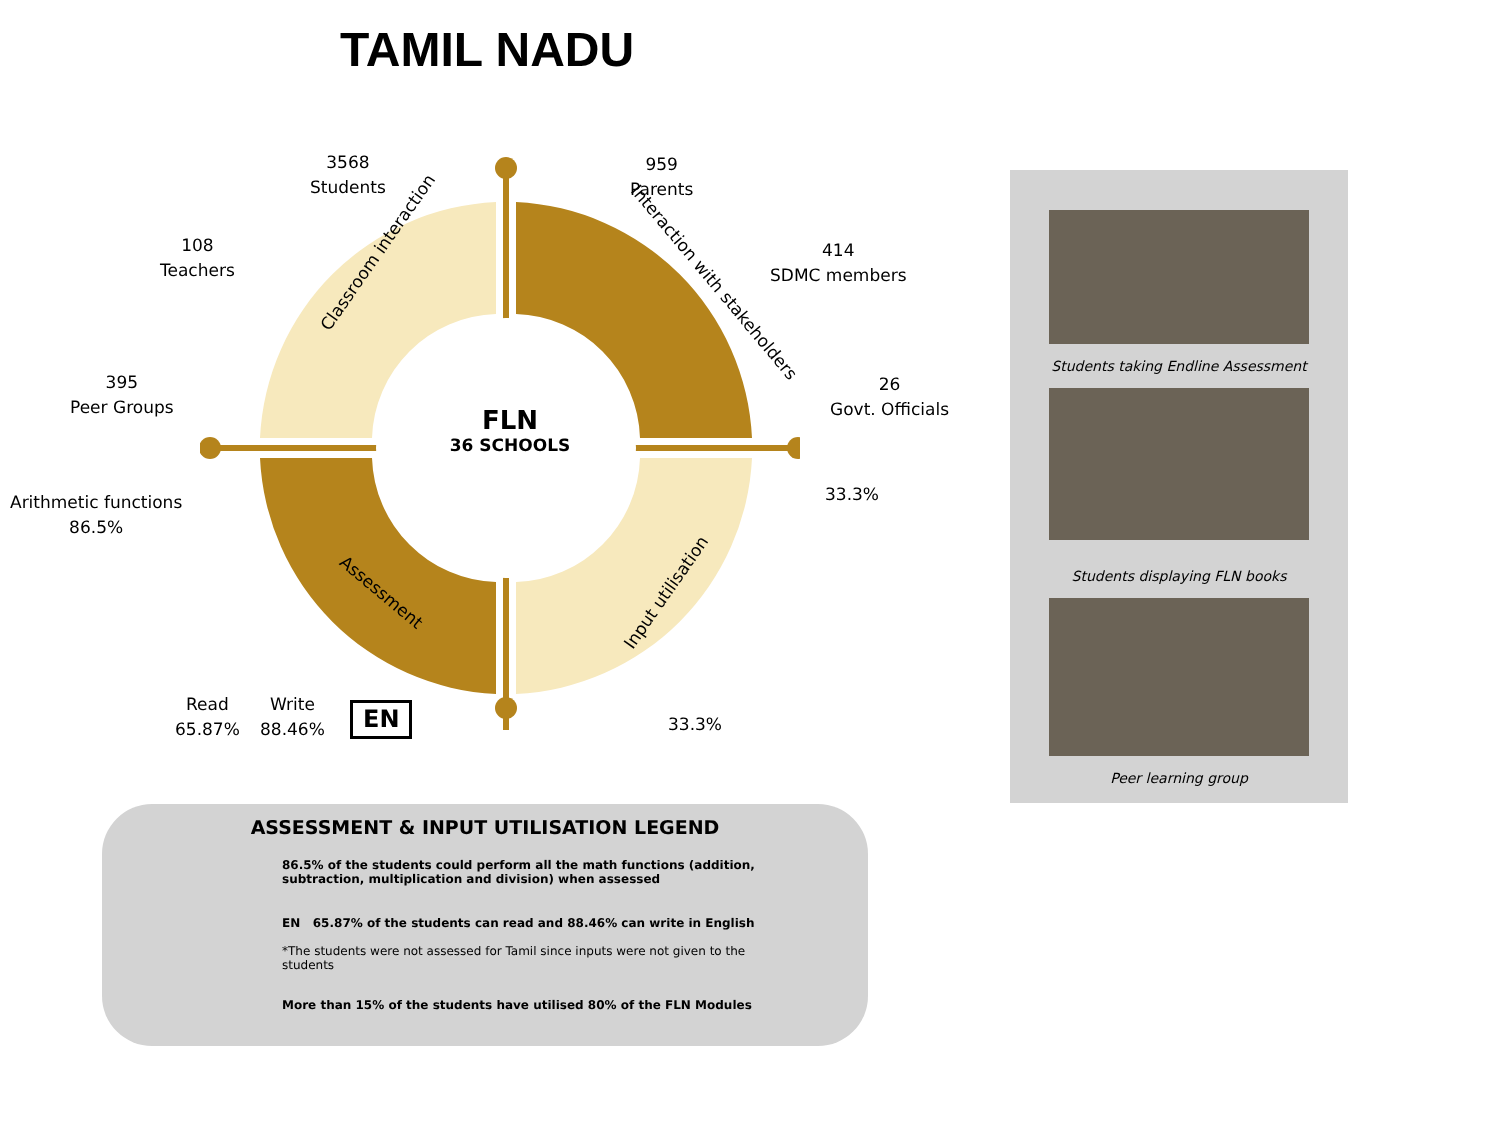TAMIL NADU
FLN
36 SCHOOLS
Classroom interaction
Interaction with stakeholders
Assessment Input utilisation
3568
Students
959
Parents
108
Teachers
414
SDMC members
395
Peer Groups
26
Govt. Officials
Arithmetic functions
86.5%
33.3%
Read
65.87%
Write
88.46%
EN 33.3%
Students taking Endline Assessment
Students displaying FLN books
Peer learning group
ASSESSMENT & INPUT UTILISATION LEGEND
86.5% of the students could perform all the math functions (addition, subtraction, multiplication and division) when assessed
EN 65.87% of the students can read and 88.46% can write in English
*The students were not assessed for Tamil since inputs were not given to the students
More than 15% of the students have utilised 80% of the FLN Modules